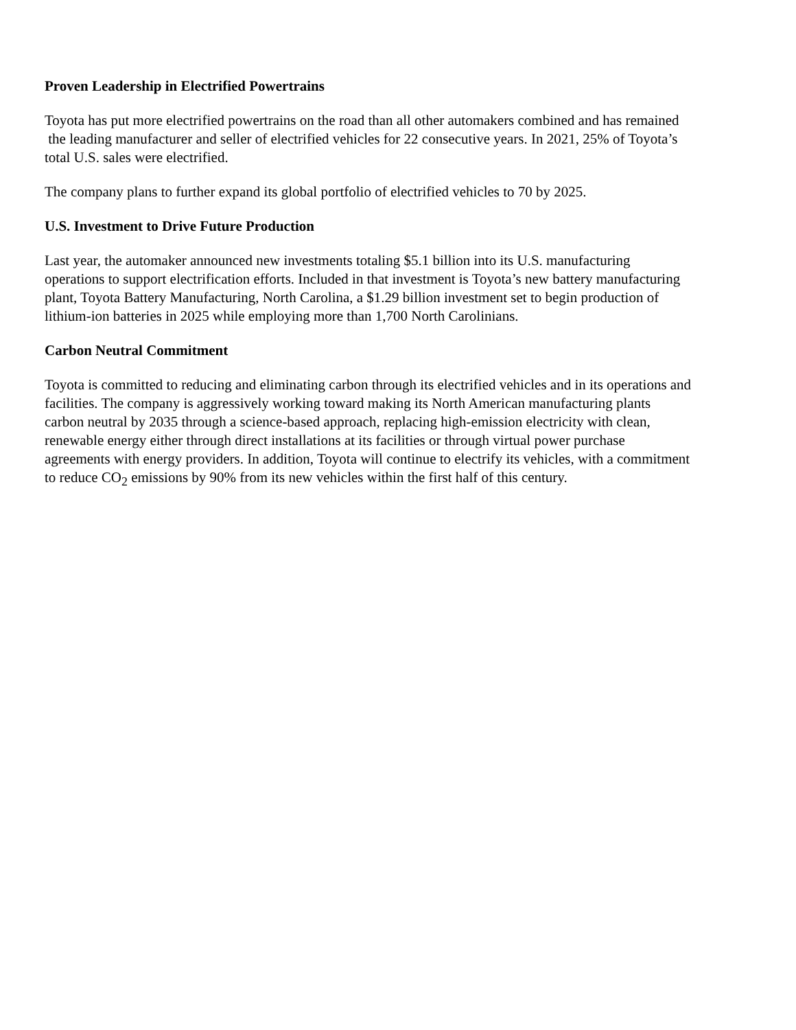Proven Leadership in Electrified Powertrains
Toyota has put more electrified powertrains on the road than all other automakers combined and has remained
the leading manufacturer and seller of electrified vehicles for 22 consecutive years. In 2021, 25% of Toyota’s
total U.S. sales were electrified.
The company plans to further expand its global portfolio of electrified vehicles to 70 by 2025.
U.S. Investment to Drive Future Production
Last year, the automaker announced new investments totaling $5.1 billion into its U.S. manufacturing
operations to support electrification efforts. Included in that investment is Toyota’s new battery manufacturing
plant, Toyota Battery Manufacturing, North Carolina, a $1.29 billion investment set to begin production of
lithium-ion batteries in 2025 while employing more than 1,700 North Carolinians.
Carbon Neutral Commitment
Toyota is committed to reducing and eliminating carbon through its electrified vehicles and in its operations and
facilities. The company is aggressively working toward making its North American manufacturing plants
carbon neutral by 2035 through a science-based approach, replacing high-emission electricity with clean,
renewable energy either through direct installations at its facilities or through virtual power purchase
agreements with energy providers. In addition, Toyota will continue to electrify its vehicles, with a commitment
to reduce CO<sub>2</sub> emissions by 90% from its new vehicles within the first half of this century.